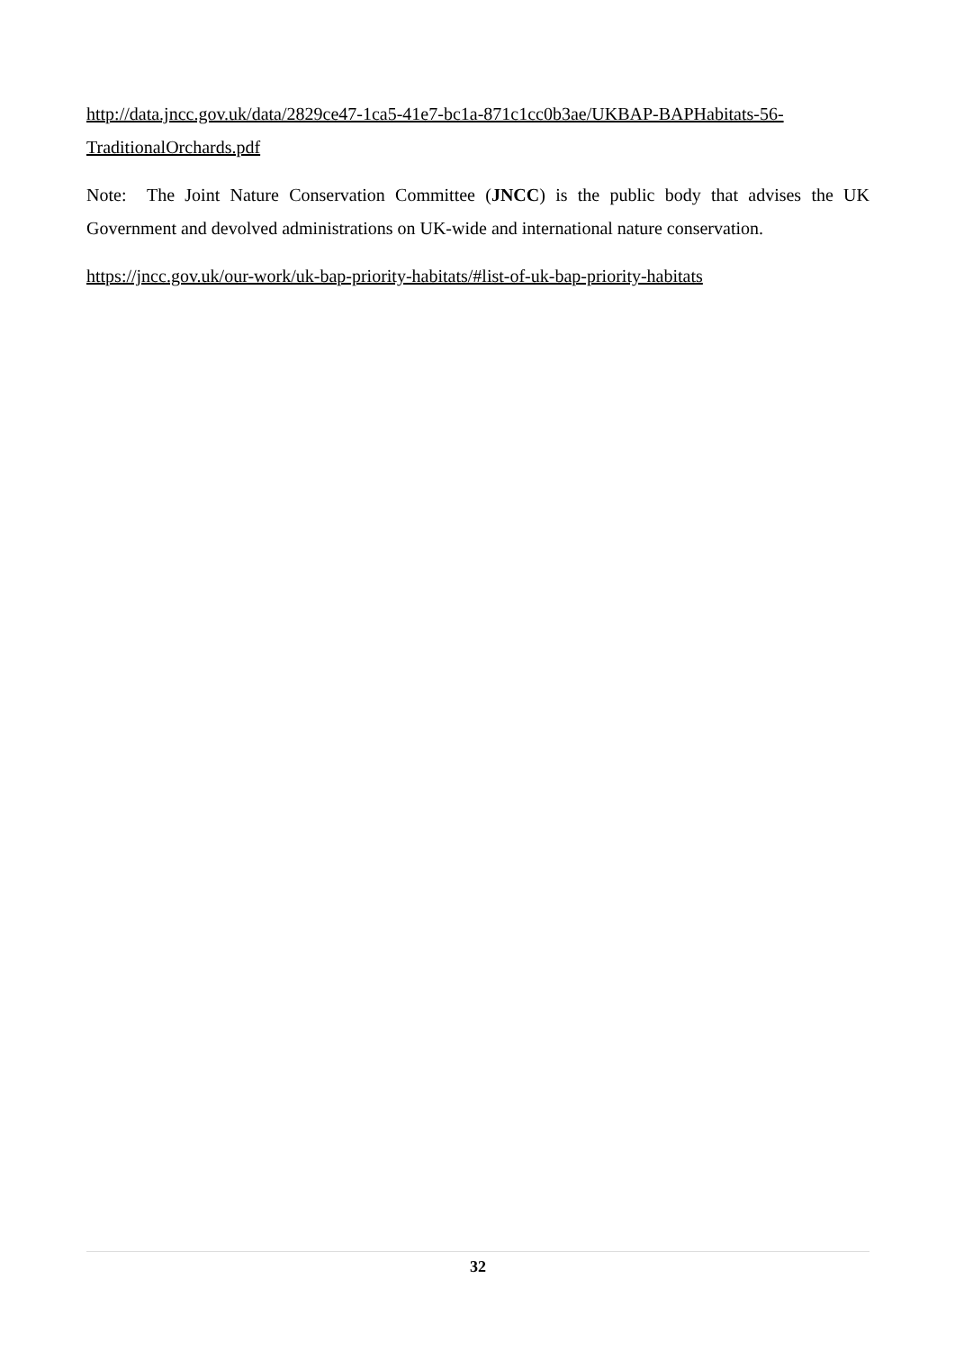http://data.jncc.gov.uk/data/2829ce47-1ca5-41e7-bc1a-871c1cc0b3ae/UKBAP-BAPHabitats-56-TraditionalOrchards.pdf
Note: The Joint Nature Conservation Committee (JNCC) is the public body that advises the UK Government and devolved administrations on UK-wide and international nature conservation.
https://jncc.gov.uk/our-work/uk-bap-priority-habitats/#list-of-uk-bap-priority-habitats
32